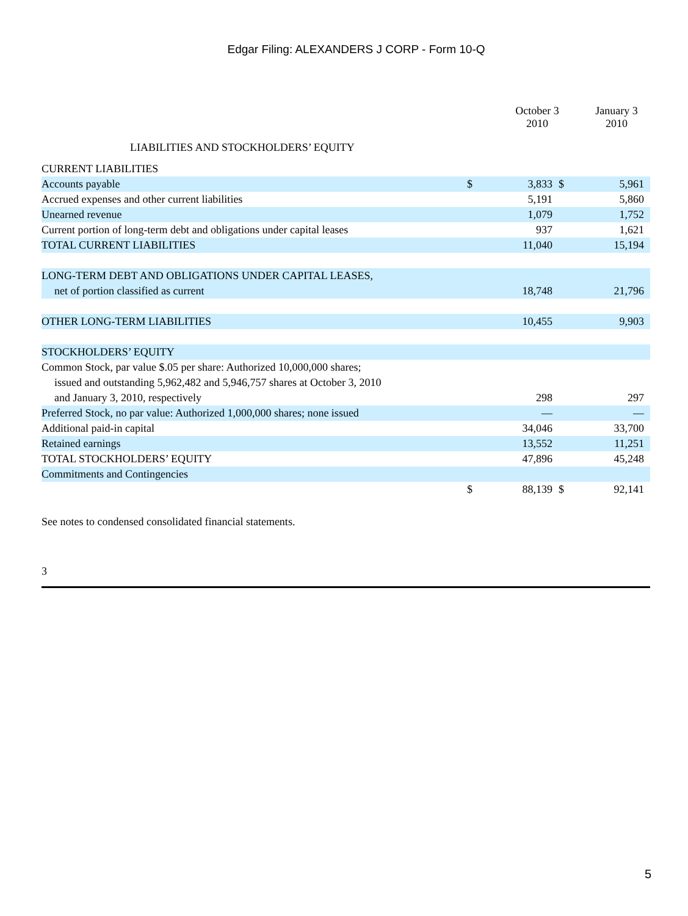Edgar Filing: ALEXANDERS J CORP - Form 10-Q
| | | October 3 2010 | | January 3 2010 | |
| LIABILITIES AND STOCKHOLDERS’ EQUITY | | | | | |
| CURRENT LIABILITIES | | | | | |
| Accounts payable | $ | 3,833 | $ | 5,961 | |
| Accrued expenses and other current liabilities | | 5,191 | | 5,860 | |
| Unearned revenue | | 1,079 | | 1,752 | |
| Current portion of long-term debt and obligations under capital leases | | 937 | | 1,621 | |
| TOTAL CURRENT LIABILITIES | | 11,040 | | 15,194 | |
| LONG-TERM DEBT AND OBLIGATIONS UNDER CAPITAL LEASES, net of portion classified as current | | 18,748 | | 21,796 | |
| OTHER LONG-TERM LIABILITIES | | 10,455 | | 9,903 | |
| STOCKHOLDERS’ EQUITY | | | | | |
| Common Stock, par value $.05 per share: Authorized 10,000,000 shares; issued and outstanding 5,962,482 and 5,946,757 shares at October 3, 2010 and January 3, 2010, respectively | | 298 | | 297 | |
| Preferred Stock, no par value: Authorized 1,000,000 shares; none issued | | — | | — | |
| Additional paid-in capital | | 34,046 | | 33,700 | |
| Retained earnings | | 13,552 | | 11,251 | |
| TOTAL STOCKHOLDERS’ EQUITY | | 47,896 | | 45,248 | |
| Commitments and Contingencies | | | | | |
| | $ | 88,139 | $ | 92,141 | |
See notes to condensed consolidated financial statements.
3
5